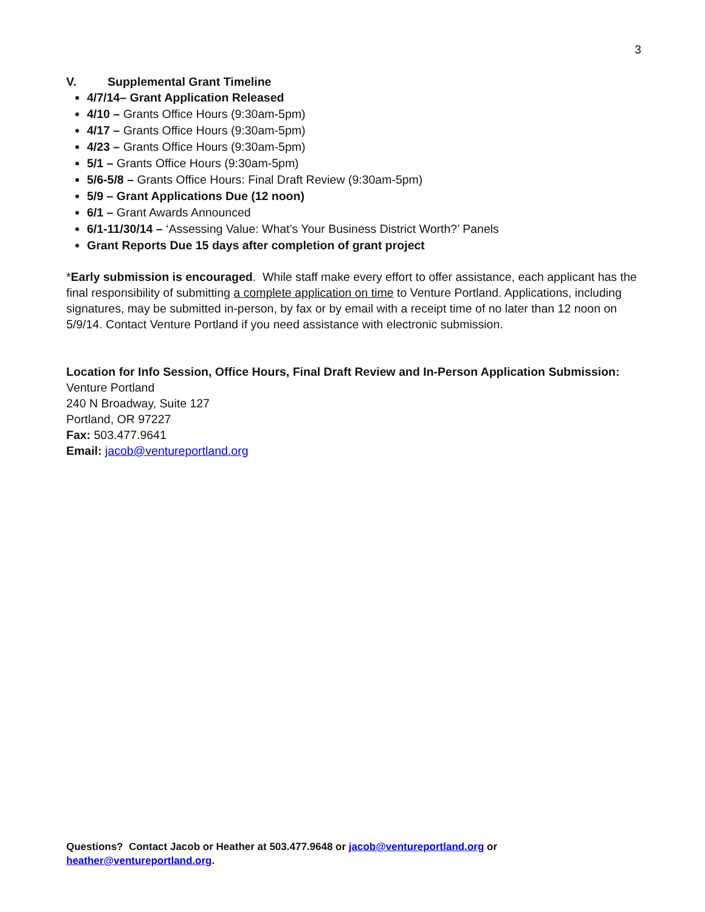3
V. Supplemental Grant Timeline
4/7/14– Grant Application Released
4/10 – Grants Office Hours (9:30am-5pm)
4/17 – Grants Office Hours (9:30am-5pm)
4/23 – Grants Office Hours (9:30am-5pm)
5/1 – Grants Office Hours (9:30am-5pm)
5/6-5/8 – Grants Office Hours: Final Draft Review (9:30am-5pm)
5/9 – Grant Applications Due (12 noon)
6/1 – Grant Awards Announced
6/1-11/30/14 – ‘Assessing Value: What’s Your Business District Worth?’ Panels
Grant Reports Due 15 days after completion of grant project
*Early submission is encouraged. While staff make every effort to offer assistance, each applicant has the final responsibility of submitting a complete application on time to Venture Portland. Applications, including signatures, may be submitted in-person, by fax or by email with a receipt time of no later than 12 noon on 5/9/14. Contact Venture Portland if you need assistance with electronic submission.
Location for Info Session, Office Hours, Final Draft Review and In-Person Application Submission:
Venture Portland
240 N Broadway, Suite 127
Portland, OR 97227
Fax: 503.477.9641
Email: jacob@ventureportland.org
Questions? Contact Jacob or Heather at 503.477.9648 or jacob@ventureportland.org or
heather@ventureportland.org.